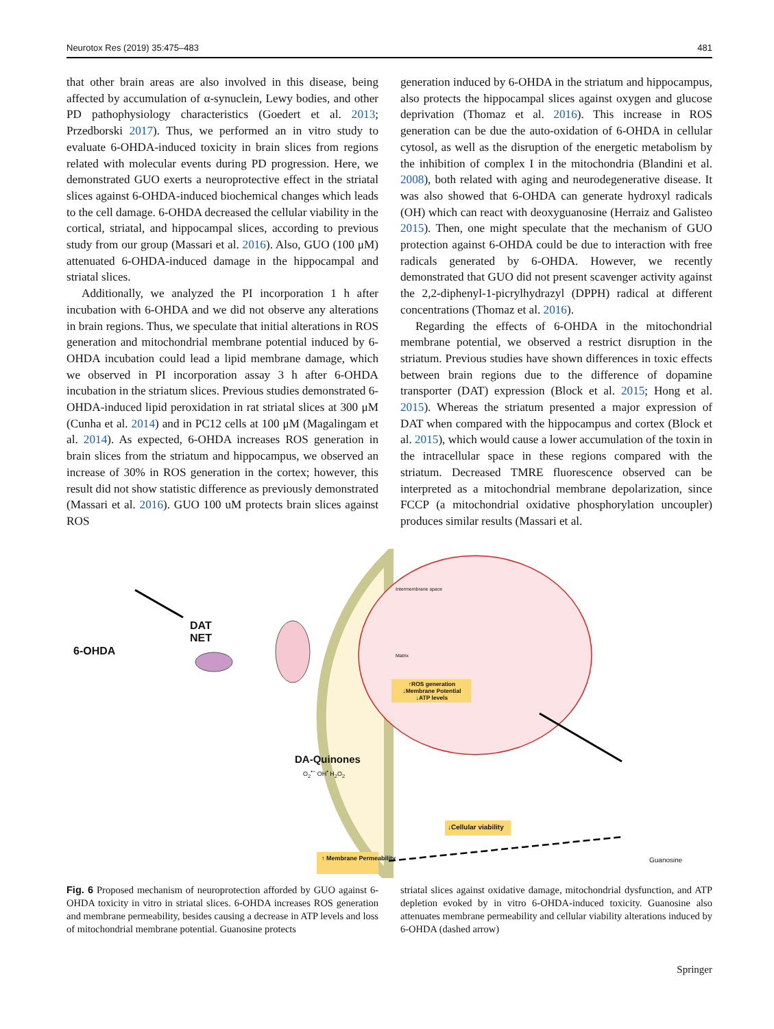Neurotox Res (2019) 35:475–483 481
that other brain areas are also involved in this disease, being affected by accumulation of α-synuclein, Lewy bodies, and other PD pathophysiology characteristics (Goedert et al. 2013; Przedborski 2017). Thus, we performed an in vitro study to evaluate 6-OHDA-induced toxicity in brain slices from regions related with molecular events during PD progression. Here, we demonstrated GUO exerts a neuroprotective effect in the striatal slices against 6-OHDA-induced biochemical changes which leads to the cell damage. 6-OHDA decreased the cellular viability in the cortical, striatal, and hippocampal slices, according to previous study from our group (Massari et al. 2016). Also, GUO (100 μM) attenuated 6-OHDA-induced damage in the hippocampal and striatal slices.
Additionally, we analyzed the PI incorporation 1 h after incubation with 6-OHDA and we did not observe any alterations in brain regions. Thus, we speculate that initial alterations in ROS generation and mitochondrial membrane potential induced by 6-OHDA incubation could lead a lipid membrane damage, which we observed in PI incorporation assay 3 h after 6-OHDA incubation in the striatum slices. Previous studies demonstrated 6-OHDA-induced lipid peroxidation in rat striatal slices at 300 μM (Cunha et al. 2014) and in PC12 cells at 100 μM (Magalingam et al. 2014). As expected, 6-OHDA increases ROS generation in brain slices from the striatum and hippocampus, we observed an increase of 30% in ROS generation in the cortex; however, this result did not show statistic difference as previously demonstrated (Massari et al. 2016). GUO 100 uM protects brain slices against ROS
generation induced by 6-OHDA in the striatum and hippocampus, also protects the hippocampal slices against oxygen and glucose deprivation (Thomaz et al. 2016). This increase in ROS generation can be due the auto-oxidation of 6-OHDA in cellular cytosol, as well as the disruption of the energetic metabolism by the inhibition of complex I in the mitochondria (Blandini et al. 2008), both related with aging and neurodegenerative disease. It was also showed that 6-OHDA can generate hydroxyl radicals (OH) which can react with deoxyguanosine (Herraiz and Galisteo 2015). Then, one might speculate that the mechanism of GUO protection against 6-OHDA could be due to interaction with free radicals generated by 6-OHDA. However, we recently demonstrated that GUO did not present scavenger activity against the 2,2-diphenyl-1-picrylhydrazyl (DPPH) radical at different concentrations (Thomaz et al. 2016).
Regarding the effects of 6-OHDA in the mitochondrial membrane potential, we observed a restrict disruption in the striatum. Previous studies have shown differences in toxic effects between brain regions due to the difference of dopamine transporter (DAT) expression (Block et al. 2015; Hong et al. 2015). Whereas the striatum presented a major expression of DAT when compared with the hippocampus and cortex (Block et al. 2015), which would cause a lower accumulation of the toxin in the intracellular space in these regions compared with the striatum. Decreased TMRE fluorescence observed can be interpreted as a mitochondrial membrane depolarization, since FCCP (a mitochondrial oxidative phosphorylation uncoupler) produces similar results (Massari et al.
6-OHDA
DAT
NET
Intermembrane space
Matrix
↑ROS generation
↓Membrane Potential
↓ATP levels
DA-Quinones
O<sub>2</sub><sup>•−</sup> OH<sup>•</sup> H<sub>2</sub>O<sub>2</sub>
↓Cellular viability
↑ Membrane Permeability
Guanosine
Fig. 6 Proposed mechanism of neuroprotection afforded by GUO against 6-OHDA toxicity in vitro in striatal slices. 6-OHDA increases ROS generation and membrane permeability, besides causing a decrease in ATP levels and loss of mitochondrial membrane potential. Guanosine protects
striatal slices against oxidative damage, mitochondrial dysfunction, and ATP depletion evoked by in vitro 6-OHDA-induced toxicity. Guanosine also attenuates membrane permeability and cellular viability alterations induced by 6-OHDA (dashed arrow)
Springer